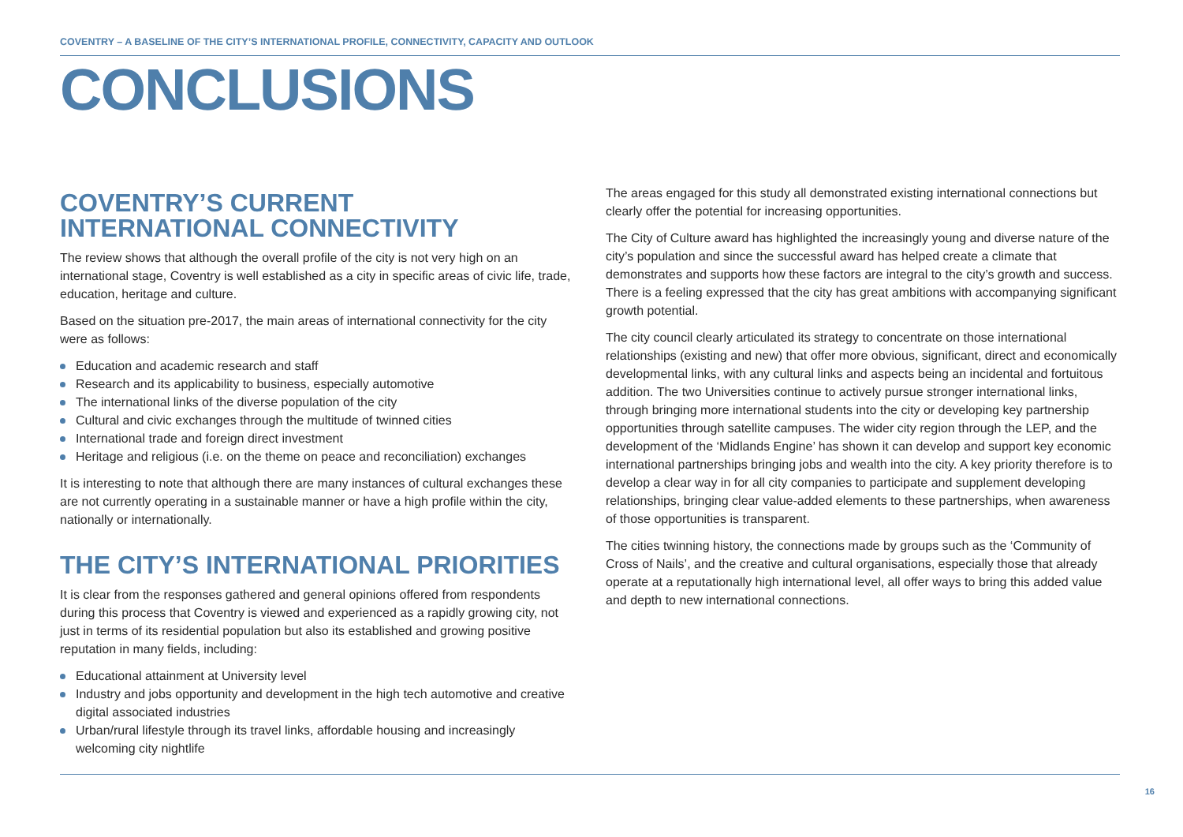COVENTRY – A BASELINE OF THE CITY’S INTERNATIONAL PROFILE, CONNECTIVITY, CAPACITY AND OUTLOOK
CONCLUSIONS
COVENTRY’S CURRENT
INTERNATIONAL CONNECTIVITY
The review shows that although the overall profile of the city is not very high on an international stage, Coventry is well established as a city in specific areas of civic life, trade, education, heritage and culture.
Based on the situation pre-2017, the main areas of international connectivity for the city were as follows:
Education and academic research and staff
Research and its applicability to business, especially automotive
The international links of the diverse population of the city
Cultural and civic exchanges through the multitude of twinned cities
International trade and foreign direct investment
Heritage and religious (i.e. on the theme on peace and reconciliation) exchanges
It is interesting to note that although there are many instances of cultural exchanges these are not currently operating in a sustainable manner or have a high profile within the city, nationally or internationally.
THE CITY’S INTERNATIONAL PRIORITIES
It is clear from the responses gathered and general opinions offered from respondents during this process that Coventry is viewed and experienced as a rapidly growing city, not just in terms of its residential population but also its established and growing positive reputation in many fields, including:
Educational attainment at University level
Industry and jobs opportunity and development in the high tech automotive and creative digital associated industries
Urban/rural lifestyle through its travel links, affordable housing and increasingly welcoming city nightlife
The areas engaged for this study all demonstrated existing international connections but clearly offer the potential for increasing opportunities.
The City of Culture award has highlighted the increasingly young and diverse nature of the city’s population and since the successful award has helped create a climate that demonstrates and supports how these factors are integral to the city’s growth and success. There is a feeling expressed that the city has great ambitions with accompanying significant growth potential.
The city council clearly articulated its strategy to concentrate on those international relationships (existing and new) that offer more obvious, significant, direct and economically developmental links, with any cultural links and aspects being an incidental and fortuitous addition. The two Universities continue to actively pursue stronger international links, through bringing more international students into the city or developing key partnership opportunities through satellite campuses. The wider city region through the LEP, and the development of the ‘Midlands Engine’ has shown it can develop and support key economic international partnerships bringing jobs and wealth into the city. A key priority therefore is to develop a clear way in for all city companies to participate and supplement developing relationships, bringing clear value-added elements to these partnerships, when awareness of those opportunities is transparent.
The cities twinning history, the connections made by groups such as the ‘Community of Cross of Nails’, and the creative and cultural organisations, especially those that already operate at a reputationally high international level, all offer ways to bring this added value and depth to new international connections.
16